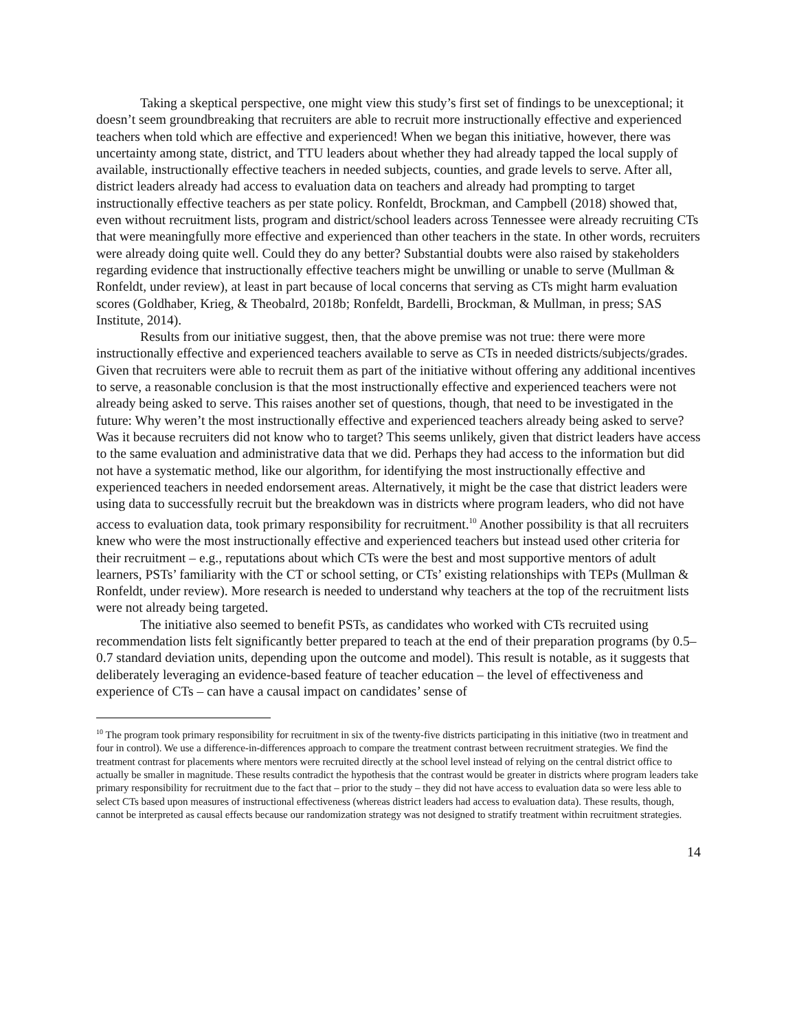Taking a skeptical perspective, one might view this study’s first set of findings to be unexceptional; it doesn’t seem groundbreaking that recruiters are able to recruit more instructionally effective and experienced teachers when told which are effective and experienced! When we began this initiative, however, there was uncertainty among state, district, and TTU leaders about whether they had already tapped the local supply of available, instructionally effective teachers in needed subjects, counties, and grade levels to serve. After all, district leaders already had access to evaluation data on teachers and already had prompting to target instructionally effective teachers as per state policy. Ronfeldt, Brockman, and Campbell (2018) showed that, even without recruitment lists, program and district/school leaders across Tennessee were already recruiting CTs that were meaningfully more effective and experienced than other teachers in the state. In other words, recruiters were already doing quite well. Could they do any better? Substantial doubts were also raised by stakeholders regarding evidence that instructionally effective teachers might be unwilling or unable to serve (Mullman & Ronfeldt, under review), at least in part because of local concerns that serving as CTs might harm evaluation scores (Goldhaber, Krieg, & Theobalrd, 2018b; Ronfeldt, Bardelli, Brockman, & Mullman, in press; SAS Institute, 2014).
Results from our initiative suggest, then, that the above premise was not true: there were more instructionally effective and experienced teachers available to serve as CTs in needed districts/subjects/grades. Given that recruiters were able to recruit them as part of the initiative without offering any additional incentives to serve, a reasonable conclusion is that the most instructionally effective and experienced teachers were not already being asked to serve. This raises another set of questions, though, that need to be investigated in the future: Why weren’t the most instructionally effective and experienced teachers already being asked to serve? Was it because recruiters did not know who to target? This seems unlikely, given that district leaders have access to the same evaluation and administrative data that we did. Perhaps they had access to the information but did not have a systematic method, like our algorithm, for identifying the most instructionally effective and experienced teachers in needed endorsement areas. Alternatively, it might be the case that district leaders were using data to successfully recruit but the breakdown was in districts where program leaders, who did not have access to evaluation data, took primary responsibility for recruitment.<sup>10</sup> Another possibility is that all recruiters knew who were the most instructionally effective and experienced teachers but instead used other criteria for their recruitment – e.g., reputations about which CTs were the best and most supportive mentors of adult learners, PSTs’ familiarity with the CT or school setting, or CTs’ existing relationships with TEPs (Mullman & Ronfeldt, under review). More research is needed to understand why teachers at the top of the recruitment lists were not already being targeted.
The initiative also seemed to benefit PSTs, as candidates who worked with CTs recruited using recommendation lists felt significantly better prepared to teach at the end of their preparation programs (by 0.5–0.7 standard deviation units, depending upon the outcome and model). This result is notable, as it suggests that deliberately leveraging an evidence-based feature of teacher education – the level of effectiveness and experience of CTs – can have a causal impact on candidates’ sense of
<sup>10</sup> The program took primary responsibility for recruitment in six of the twenty-five districts participating in this initiative (two in treatment and four in control). We use a difference-in-differences approach to compare the treatment contrast between recruitment strategies. We find the treatment contrast for placements where mentors were recruited directly at the school level instead of relying on the central district office to actually be smaller in magnitude. These results contradict the hypothesis that the contrast would be greater in districts where program leaders take primary responsibility for recruitment due to the fact that – prior to the study – they did not have access to evaluation data so were less able to select CTs based upon measures of instructional effectiveness (whereas district leaders had access to evaluation data). These results, though, cannot be interpreted as causal effects because our randomization strategy was not designed to stratify treatment within recruitment strategies.
14